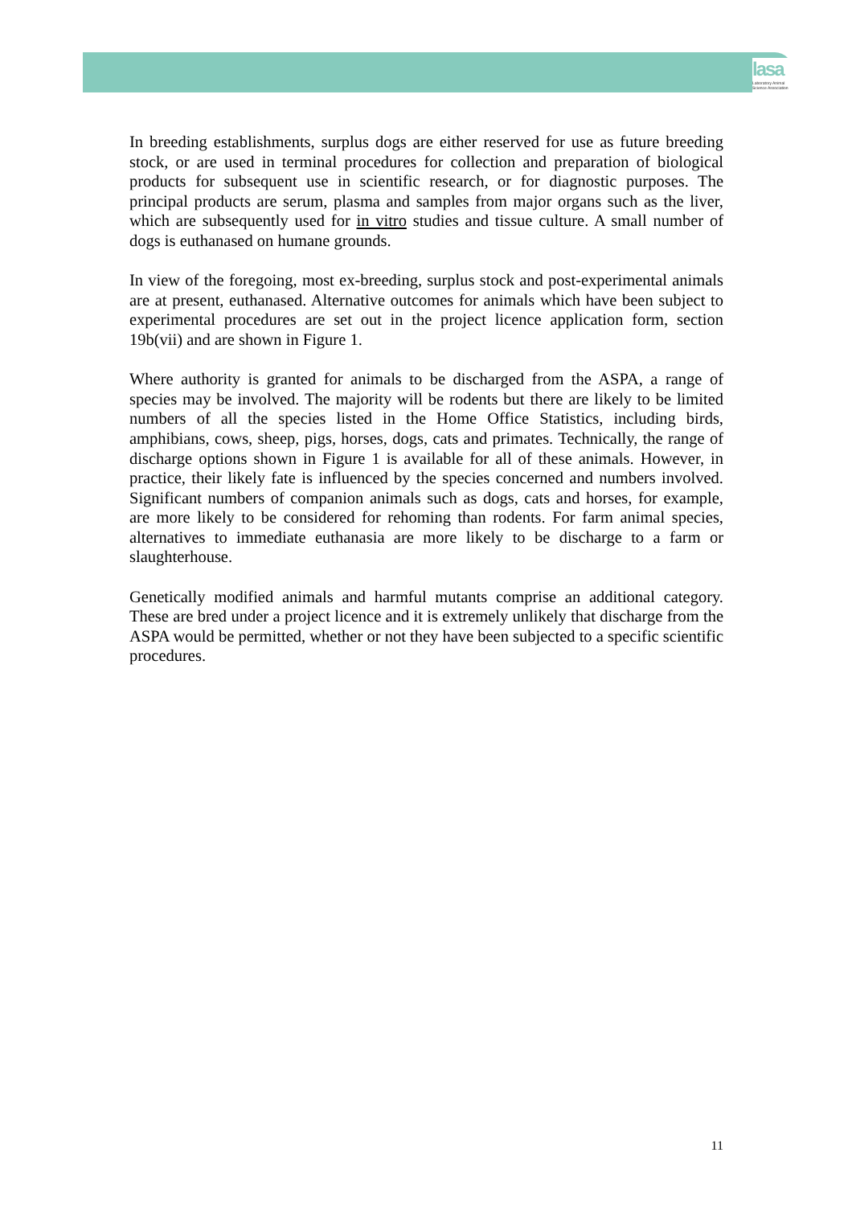lasa
Laboratory Animal Science Association
In breeding establishments, surplus dogs are either reserved for use as future breeding stock, or are used in terminal procedures for collection and preparation of biological products for subsequent use in scientific research, or for diagnostic purposes. The principal products are serum, plasma and samples from major organs such as the liver, which are subsequently used for in vitro studies and tissue culture. A small number of dogs is euthanased on humane grounds.
In view of the foregoing, most ex-breeding, surplus stock and post-experimental animals are at present, euthanased. Alternative outcomes for animals which have been subject to experimental procedures are set out in the project licence application form, section 19b(vii) and are shown in Figure 1.
Where authority is granted for animals to be discharged from the ASPA, a range of species may be involved. The majority will be rodents but there are likely to be limited numbers of all the species listed in the Home Office Statistics, including birds, amphibians, cows, sheep, pigs, horses, dogs, cats and primates. Technically, the range of discharge options shown in Figure 1 is available for all of these animals. However, in practice, their likely fate is influenced by the species concerned and numbers involved. Significant numbers of companion animals such as dogs, cats and horses, for example, are more likely to be considered for rehoming than rodents. For farm animal species, alternatives to immediate euthanasia are more likely to be discharge to a farm or slaughterhouse.
Genetically modified animals and harmful mutants comprise an additional category. These are bred under a project licence and it is extremely unlikely that discharge from the ASPA would be permitted, whether or not they have been subjected to a specific scientific procedures.
11